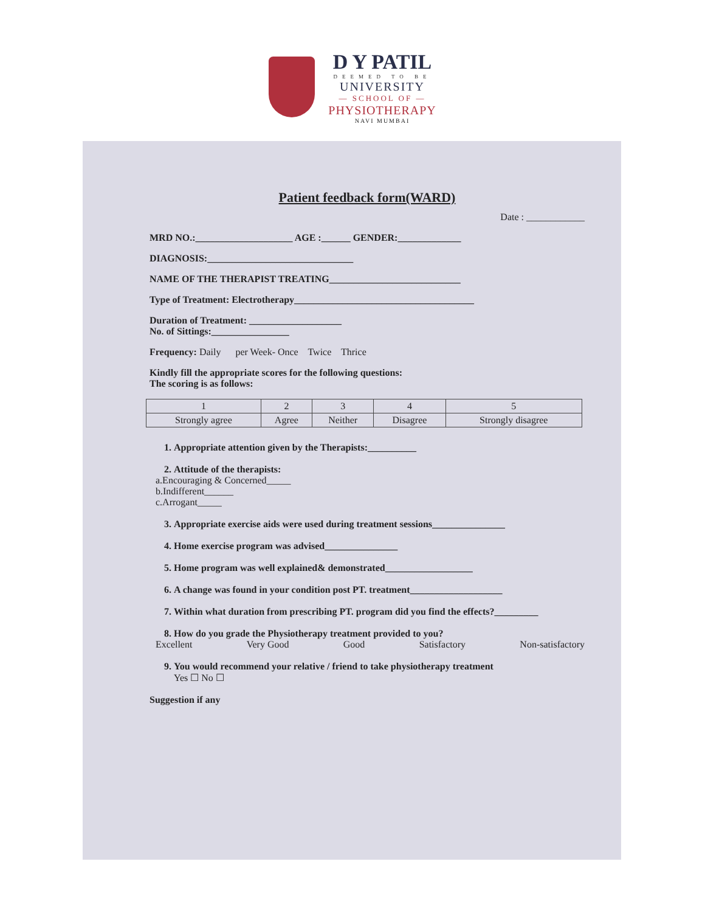D Y PATIL
DEEMED TO BE
UNIVERSITY
— SCHOOL OF —
PHYSIOTHERAPY
NAVI MUMBAI
Patient feedback form(WARD)
Date : ____________
MRD NO.:____________________ AGE :______ GENDER:_____________
DIAGNOSIS:______________________________
NAME OF THE THERAPIST TREATING___________________________
Type of Treatment: Electrotherapy_____________________________________
Duration of Treatment: ___________________
No. of Sittings:________________
Frequency: Daily per Week- Once Twice Thrice
Kindly fill the appropriate scores for the following questions:
The scoring is as follows:
| 1 | 2 | 3 | 4 | 5 |
| Strongly agree | Agree | Neither | Disagree | Strongly disagree |
1. Appropriate attention given by the Therapists:__________
2. Attitude of the therapists:
a.Encouraging & Concerned_____
b.Indifferent______
c.Arrogant_____
3. Appropriate exercise aids were used during treatment sessions_______________
4. Home exercise program was advised_______________
5. Home program was well explained& demonstrated__________________
6. A change was found in your condition post PT. treatment___________________
7. Within what duration from prescribing PT. program did you find the effects?_________
8. How do you grade the Physiotherapy treatment provided to you?
Excellent Very Good Good Satisfactory Non-satisfactory
9. You would recommend your relative / friend to take physiotherapy treatment
Yes ☐ No ☐
Suggestion if any